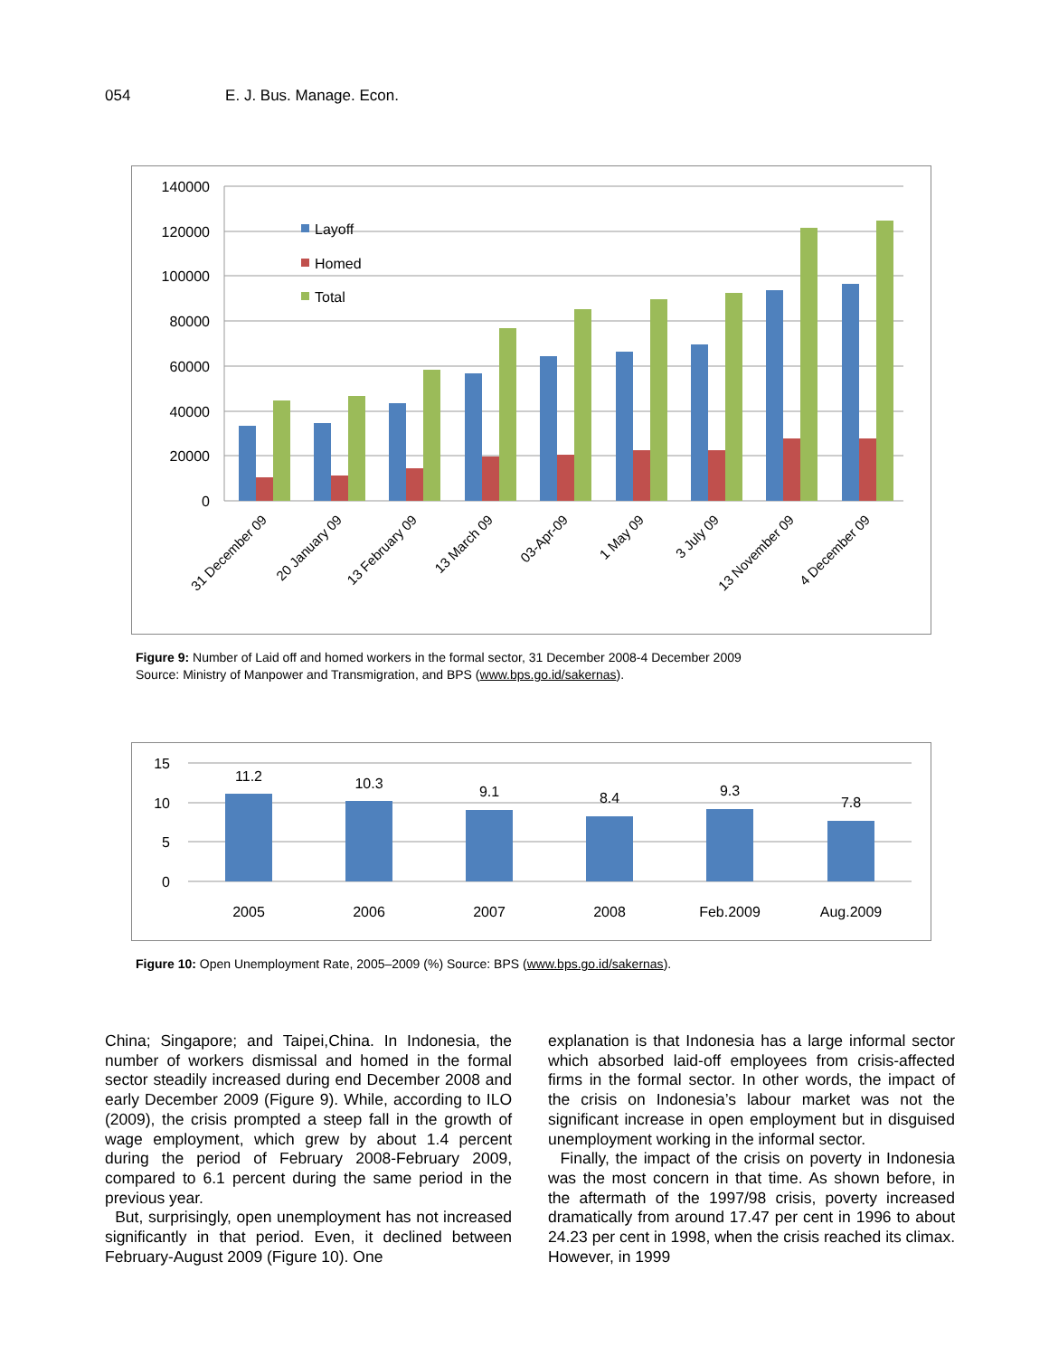054 E. J. Bus. Manage. Econ.
140000
120000
100000
80000
60000
40000
20000
0
Layoff
Homed
Total
31 December 09
20 January 09
13 February 09
13 March 09
03-Apr-09
1 May 09
3 July 09
13 November 09
4 December 09
Figure 9: Number of Laid off and homed workers in the formal sector, 31 December 2008-4 December 2009
Source: Ministry of Manpower and Transmigration, and BPS (www.bps.go.id/sakernas).
15
10
5
0
11.2
10.3
9.1
8.4
9.3
7.8
2005
2006
2007
2008
Feb.2009
Aug.2009
Figure 10: Open Unemployment Rate, 2005–2009 (%) Source: BPS (www.bps.go.id/sakernas).
China; Singapore; and Taipei,China. In Indonesia, the number of workers dismissal and homed in the formal sector steadily increased during end December 2008 and early December 2009 (Figure 9). While, according to ILO (2009), the crisis prompted a steep fall in the growth of wage employment, which grew by about 1.4 percent during the period of February 2008-February 2009, compared to 6.1 percent during the same period in the previous year.
But, surprisingly, open unemployment has not increased significantly in that period. Even, it declined between February-August 2009 (Figure 10). One
explanation is that Indonesia has a large informal sector which absorbed laid-off employees from crisis-affected firms in the formal sector. In other words, the impact of the crisis on Indonesia’s labour market was not the significant increase in open employment but in disguised unemployment working in the informal sector.
Finally, the impact of the crisis on poverty in Indonesia was the most concern in that time. As shown before, in the aftermath of the 1997/98 crisis, poverty increased dramatically from around 17.47 per cent in 1996 to about 24.23 per cent in 1998, when the crisis reached its climax. However, in 1999